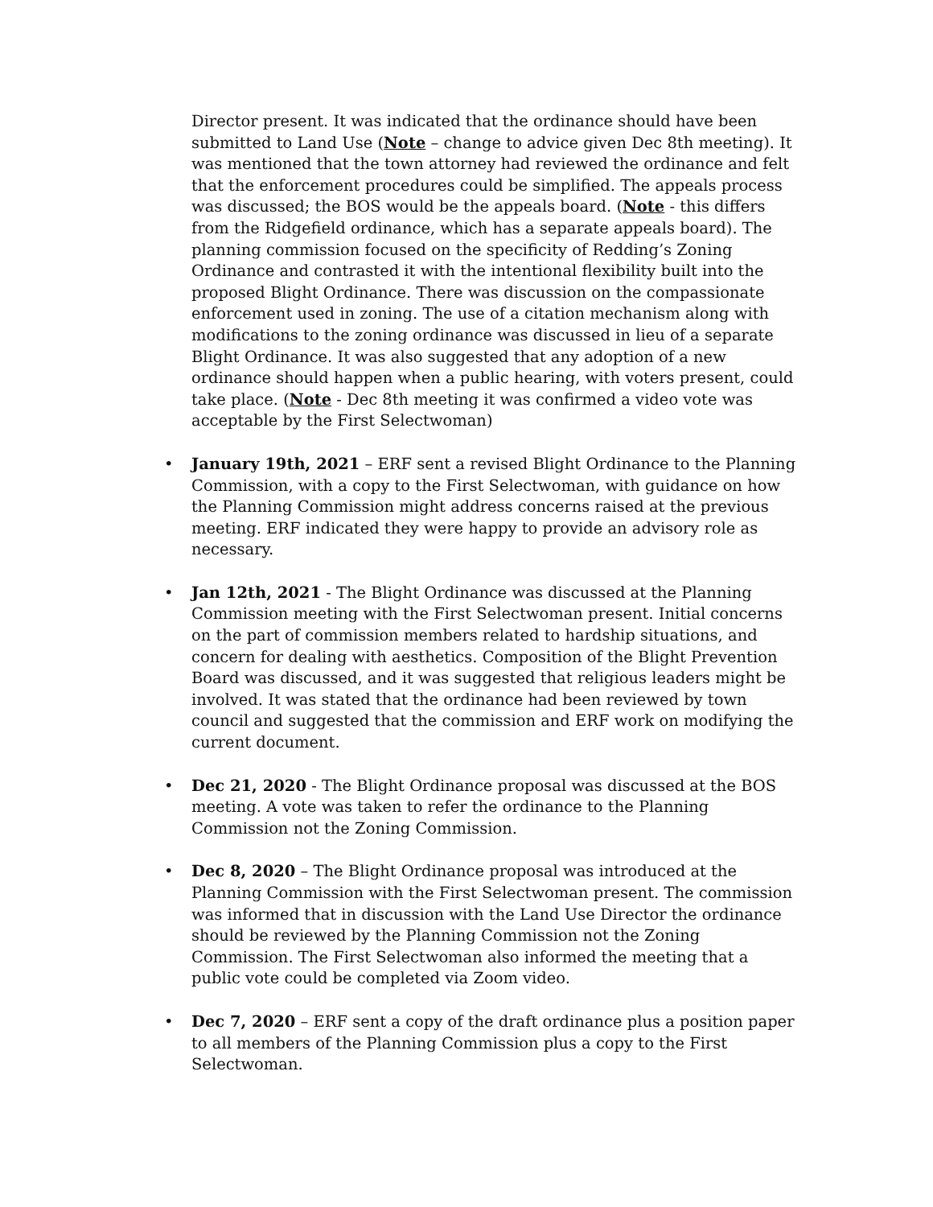Director present. It was indicated that the ordinance should have been submitted to Land Use (Note – change to advice given Dec 8th meeting). It was mentioned that the town attorney had reviewed the ordinance and felt that the enforcement procedures could be simplified. The appeals process was discussed; the BOS would be the appeals board. (Note - this differs from the Ridgefield ordinance, which has a separate appeals board). The planning commission focused on the specificity of Redding’s Zoning Ordinance and contrasted it with the intentional flexibility built into the proposed Blight Ordinance. There was discussion on the compassionate enforcement used in zoning. The use of a citation mechanism along with modifications to the zoning ordinance was discussed in lieu of a separate Blight Ordinance. It was also suggested that any adoption of a new ordinance should happen when a public hearing, with voters present, could take place. (Note - Dec 8th meeting it was confirmed a video vote was acceptable by the First Selectwoman)
• January 19th, 2021 – ERF sent a revised Blight Ordinance to the Planning Commission, with a copy to the First Selectwoman, with guidance on how the Planning Commission might address concerns raised at the previous meeting. ERF indicated they were happy to provide an advisory role as necessary.
• Jan 12th, 2021 - The Blight Ordinance was discussed at the Planning Commission meeting with the First Selectwoman present. Initial concerns on the part of commission members related to hardship situations, and concern for dealing with aesthetics. Composition of the Blight Prevention Board was discussed, and it was suggested that religious leaders might be involved. It was stated that the ordinance had been reviewed by town council and suggested that the commission and ERF work on modifying the current document.
• Dec 21, 2020 - The Blight Ordinance proposal was discussed at the BOS meeting. A vote was taken to refer the ordinance to the Planning Commission not the Zoning Commission.
• Dec 8, 2020 – The Blight Ordinance proposal was introduced at the Planning Commission with the First Selectwoman present. The commission was informed that in discussion with the Land Use Director the ordinance should be reviewed by the Planning Commission not the Zoning Commission. The First Selectwoman also informed the meeting that a public vote could be completed via Zoom video.
• Dec 7, 2020 – ERF sent a copy of the draft ordinance plus a position paper to all members of the Planning Commission plus a copy to the First Selectwoman.